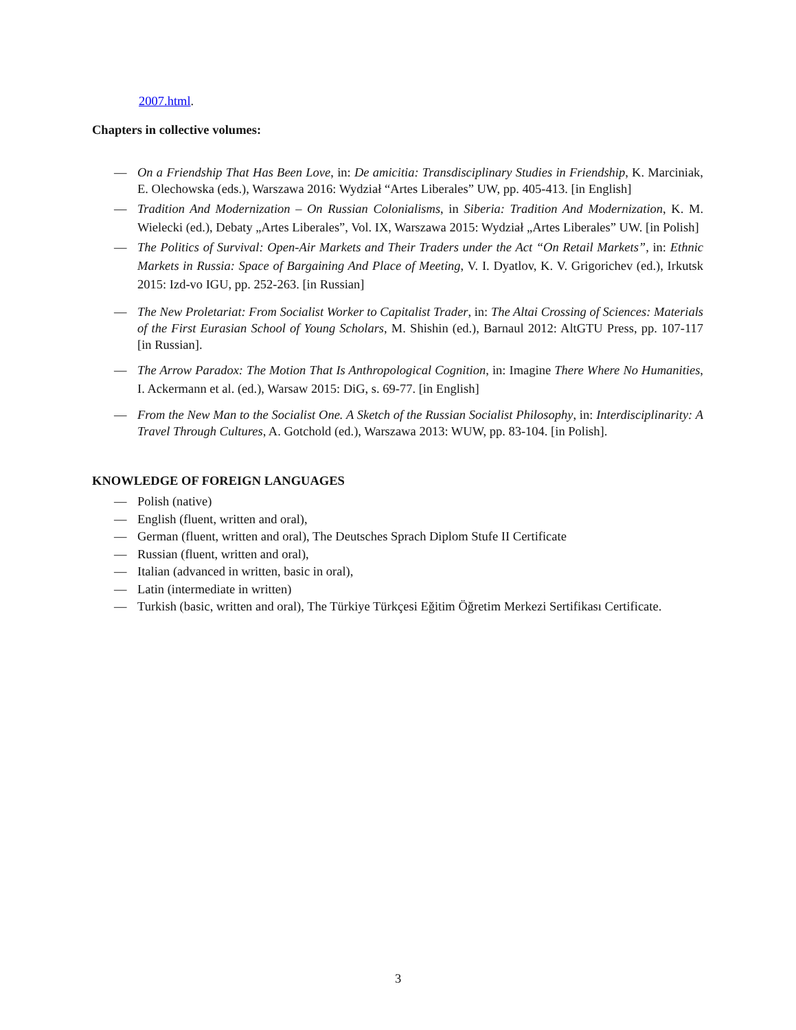2007.html.
Chapters in collective volumes:
— On a Friendship That Has Been Love, in: De amicitia: Transdisciplinary Studies in Friendship, K. Marciniak, E. Olechowska (eds.), Warszawa 2016: Wydział “Artes Liberales” UW, pp. 405-413. [in English]
— Tradition And Modernization – On Russian Colonialisms, in Siberia: Tradition And Modernization, K. M. Wielecki (ed.), Debaty „Artes Liberales”, Vol. IX, Warszawa 2015: Wydział „Artes Liberales” UW. [in Polish]
— The Politics of Survival: Open-Air Markets and Their Traders under the Act “On Retail Markets”, in: Ethnic Markets in Russia: Space of Bargaining And Place of Meeting, V. I. Dyatlov, K. V. Grigorichev (ed.), Irkutsk 2015: Izd-vo IGU, pp. 252-263. [in Russian]
— The New Proletariat: From Socialist Worker to Capitalist Trader, in: The Altai Crossing of Sciences: Materials of the First Eurasian School of Young Scholars, M. Shishin (ed.), Barnaul 2012: AltGTU Press, pp. 107-117 [in Russian].
— The Arrow Paradox: The Motion That Is Anthropological Cognition, in: Imagine There Where No Humanities, I. Ackermann et al. (ed.), Warsaw 2015: DiG, s. 69-77. [in English]
— From the New Man to the Socialist One. A Sketch of the Russian Socialist Philosophy, in: Interdisciplinarity: A Travel Through Cultures, A. Gotchold (ed.), Warszawa 2013: WUW, pp. 83-104. [in Polish].
KNOWLEDGE OF FOREIGN LANGUAGES
— Polish (native)
— English (fluent, written and oral),
— German (fluent, written and oral), The Deutsches Sprach Diplom Stufe II Certificate
— Russian (fluent, written and oral),
— Italian (advanced in written, basic in oral),
— Latin (intermediate in written)
— Turkish (basic, written and oral), The Türkiye Türkçesi Eğitim Öğretim Merkezi Sertifikası Certificate.
3